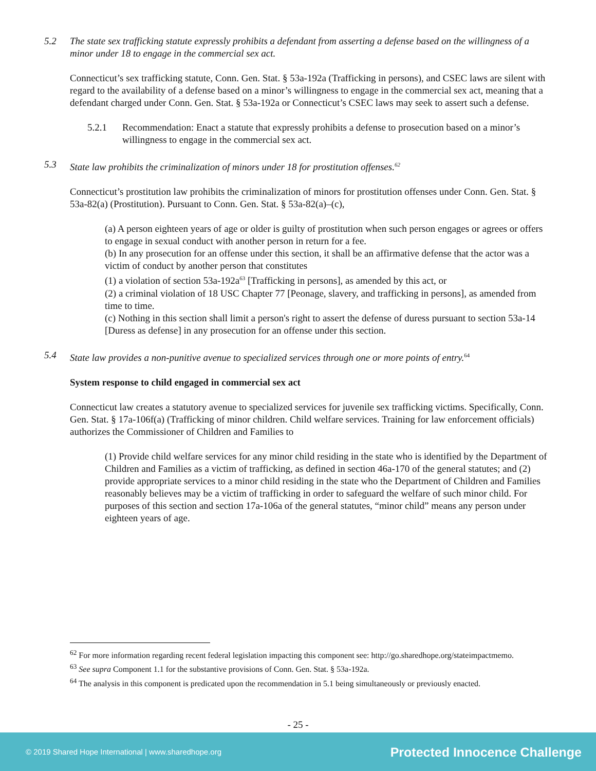5.2 The state sex trafficking statute expressly prohibits a defendant from asserting a defense based on the willingness of a minor under 18 to engage in the commercial sex act.
Connecticut’s sex trafficking statute, Conn. Gen. Stat. § 53a-192a (Trafficking in persons), and CSEC laws are silent with regard to the availability of a defense based on a minor’s willingness to engage in the commercial sex act, meaning that a defendant charged under Conn. Gen. Stat. § 53a-192a or Connecticut’s CSEC laws may seek to assert such a defense.
5.2.1 Recommendation: Enact a statute that expressly prohibits a defense to prosecution based on a minor’s willingness to engage in the commercial sex act.
5.3 State law prohibits the criminalization of minors under 18 for prostitution offenses.<sup>62</sup>
Connecticut’s prostitution law prohibits the criminalization of minors for prostitution offenses under Conn. Gen. Stat. § 53a-82(a) (Prostitution). Pursuant to Conn. Gen. Stat. § 53a-82(a)–(c),
(a) A person eighteen years of age or older is guilty of prostitution when such person engages or agrees or offers to engage in sexual conduct with another person in return for a fee.
(b) In any prosecution for an offense under this section, it shall be an affirmative defense that the actor was a victim of conduct by another person that constitutes
(1) a violation of section 53a-192a<sup>63</sup> [Trafficking in persons], as amended by this act, or
(2) a criminal violation of 18 USC Chapter 77 [Peonage, slavery, and trafficking in persons], as amended from time to time.
(c) Nothing in this section shall limit a person's right to assert the defense of duress pursuant to section 53a-14 [Duress as defense] in any prosecution for an offense under this section.
5.4 State law provides a non-punitive avenue to specialized services through one or more points of entry.<sup>64</sup>
System response to child engaged in commercial sex act
Connecticut law creates a statutory avenue to specialized services for juvenile sex trafficking victims. Specifically, Conn. Gen. Stat. § 17a-106f(a) (Trafficking of minor children. Child welfare services. Training for law enforcement officials) authorizes the Commissioner of Children and Families to
(1) Provide child welfare services for any minor child residing in the state who is identified by the Department of Children and Families as a victim of trafficking, as defined in section 46a-170 of the general statutes; and (2) provide appropriate services to a minor child residing in the state who the Department of Children and Families reasonably believes may be a victim of trafficking in order to safeguard the welfare of such minor child. For purposes of this section and section 17a-106a of the general statutes, “minor child” means any person under eighteen years of age.
<sup>62</sup> For more information regarding recent federal legislation impacting this component see: http://go.sharedhope.org/stateimpactmemo.
<sup>63</sup> See supra Component 1.1 for the substantive provisions of Conn. Gen. Stat. § 53a-192a.
<sup>64</sup> The analysis in this component is predicated upon the recommendation in 5.1 being simultaneously or previously enacted.
- 25 -
© 2019 Shared Hope International | www.sharedhope.org Protected Innocence Challenge